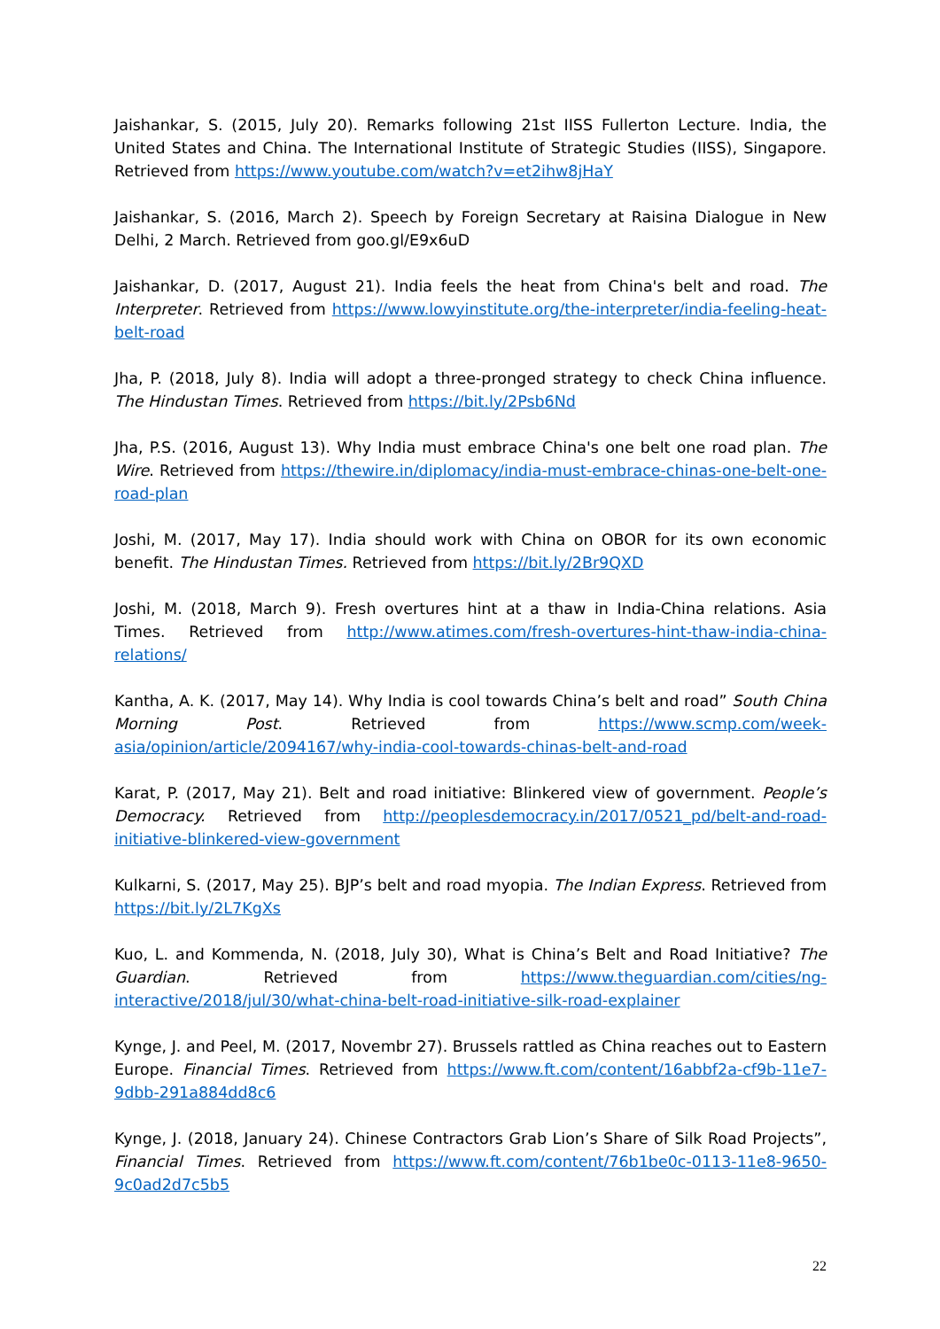Jaishankar, S. (2015, July 20). Remarks following 21st IISS Fullerton Lecture. India, the United States and China. The International Institute of Strategic Studies (IISS), Singapore. Retrieved from https://www.youtube.com/watch?v=et2ihw8jHaY
Jaishankar, S. (2016, March 2). Speech by Foreign Secretary at Raisina Dialogue in New Delhi, 2 March. Retrieved from goo.gl/E9x6uD
Jaishankar, D. (2017, August 21). India feels the heat from China's belt and road. The Interpreter. Retrieved from https://www.lowyinstitute.org/the-interpreter/india-feeling-heat-belt-road
Jha, P. (2018, July 8). India will adopt a three-pronged strategy to check China influence. The Hindustan Times. Retrieved from https://bit.ly/2Psb6Nd
Jha, P.S. (2016, August 13). Why India must embrace China's one belt one road plan. The Wire. Retrieved from https://thewire.in/diplomacy/india-must-embrace-chinas-one-belt-one-road-plan
Joshi, M. (2017, May 17). India should work with China on OBOR for its own economic benefit. The Hindustan Times. Retrieved from https://bit.ly/2Br9QXD
Joshi, M. (2018, March 9). Fresh overtures hint at a thaw in India-China relations. Asia Times. Retrieved from http://www.atimes.com/fresh-overtures-hint-thaw-india-china-relations/
Kantha, A. K. (2017, May 14). Why India is cool towards China’s belt and road” South China Morning Post. Retrieved from https://www.scmp.com/week-asia/opinion/article/2094167/why-india-cool-towards-chinas-belt-and-road
Karat, P. (2017, May 21). Belt and road initiative: Blinkered view of government. People’s Democracy. Retrieved from http://peoplesdemocracy.in/2017/0521_pd/belt-and-road-initiative-blinkered-view-government
Kulkarni, S. (2017, May 25). BJP’s belt and road myopia. The Indian Express. Retrieved from https://bit.ly/2L7KgXs
Kuo, L. and Kommenda, N. (2018, July 30), What is China’s Belt and Road Initiative? The Guardian. Retrieved from https://www.theguardian.com/cities/ng-interactive/2018/jul/30/what-china-belt-road-initiative-silk-road-explainer
Kynge, J. and Peel, M. (2017, Novembr 27). Brussels rattled as China reaches out to Eastern Europe. Financial Times. Retrieved from https://www.ft.com/content/16abbf2a-cf9b-11e7-9dbb-291a884dd8c6
Kynge, J. (2018, January 24). Chinese Contractors Grab Lion’s Share of Silk Road Projects”, Financial Times. Retrieved from https://www.ft.com/content/76b1be0c-0113-11e8-9650-9c0ad2d7c5b5
22